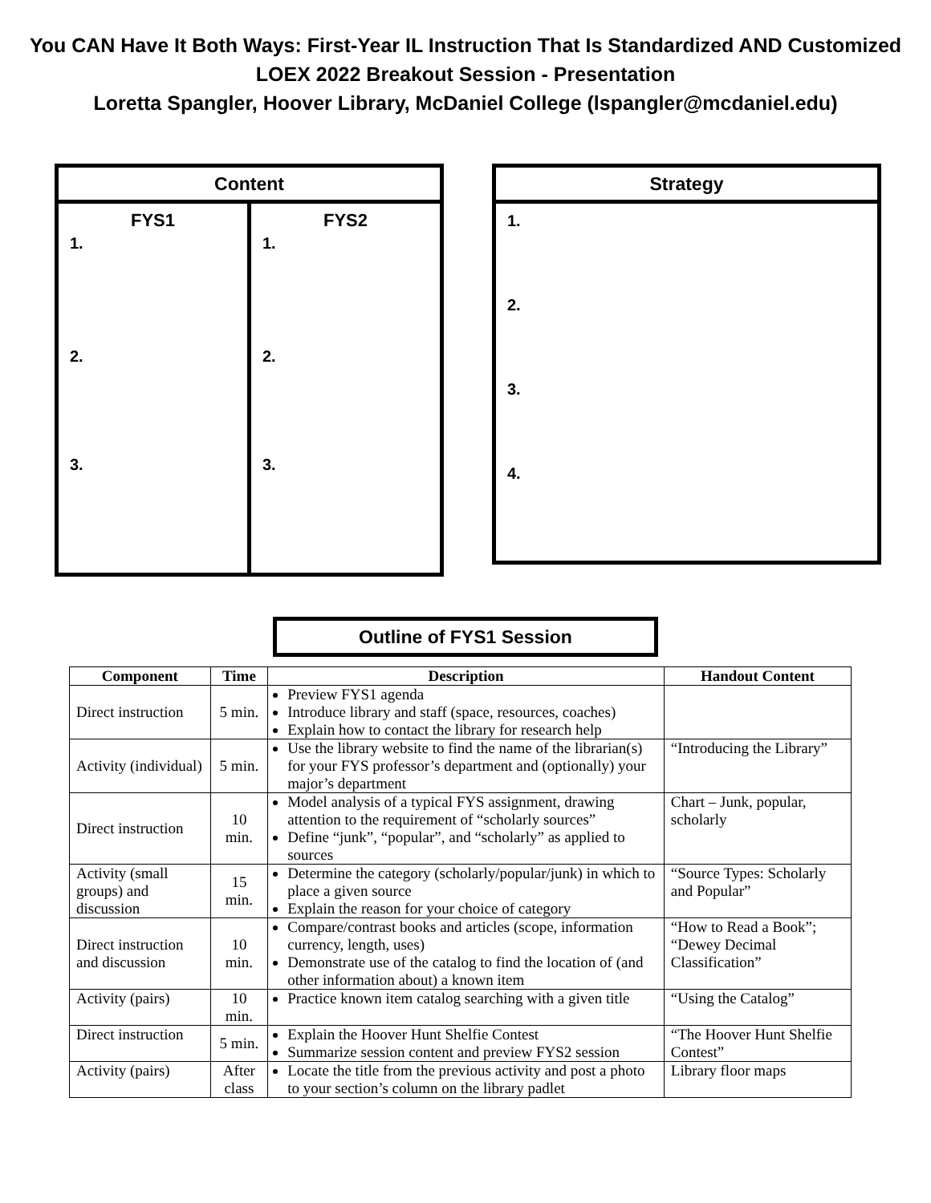You CAN Have It Both Ways: First-Year IL Instruction That Is Standardized AND Customized
LOEX 2022 Breakout Session - Presentation
Loretta Spangler, Hoover Library, McDaniel College (lspangler@mcdaniel.edu)
Content
FYS1
1.
2.
3.
FYS2
1.
2.
3.
Strategy
1.
2.
3.
4.
Outline of FYS1 Session
| Component | Time | Description | Handout Content |
| --- | --- | --- | --- |
| Direct instruction | 5 min. | Preview FYS1 agenda Introduce library and staff (space, resources, coaches) Explain how to contact the library for research help | |
| Activity (individual) | 5 min. | Use the library website to find the name of the librarian(s) for your FYS professor’s department and (optionally) your major’s department | “Introducing the Library” |
| Direct instruction | 10 min. | Model analysis of a typical FYS assignment, drawing attention to the requirement of “scholarly sources” Define “junk”, “popular”, and “scholarly” as applied to sources | Chart – Junk, popular, scholarly |
| Activity (small groups) and discussion | 15 min. | Determine the category (scholarly/popular/junk) in which to place a given source Explain the reason for your choice of category | “Source Types: Scholarly and Popular” |
| Direct instruction and discussion | 10 min. | Compare/contrast books and articles (scope, information currency, length, uses) Demonstrate use of the catalog to find the location of (and other information about) a known item | “How to Read a Book”; “Dewey Decimal Classification” |
| Activity (pairs) | 10 min. | Practice known item catalog searching with a given title | “Using the Catalog” |
| Direct instruction | 5 min. | Explain the Hoover Hunt Shelfie Contest Summarize session content and preview FYS2 session | “The Hoover Hunt Shelfie Contest” |
| Activity (pairs) | After class | Locate the title from the previous activity and post a photo to your section’s column on the library padlet | Library floor maps |